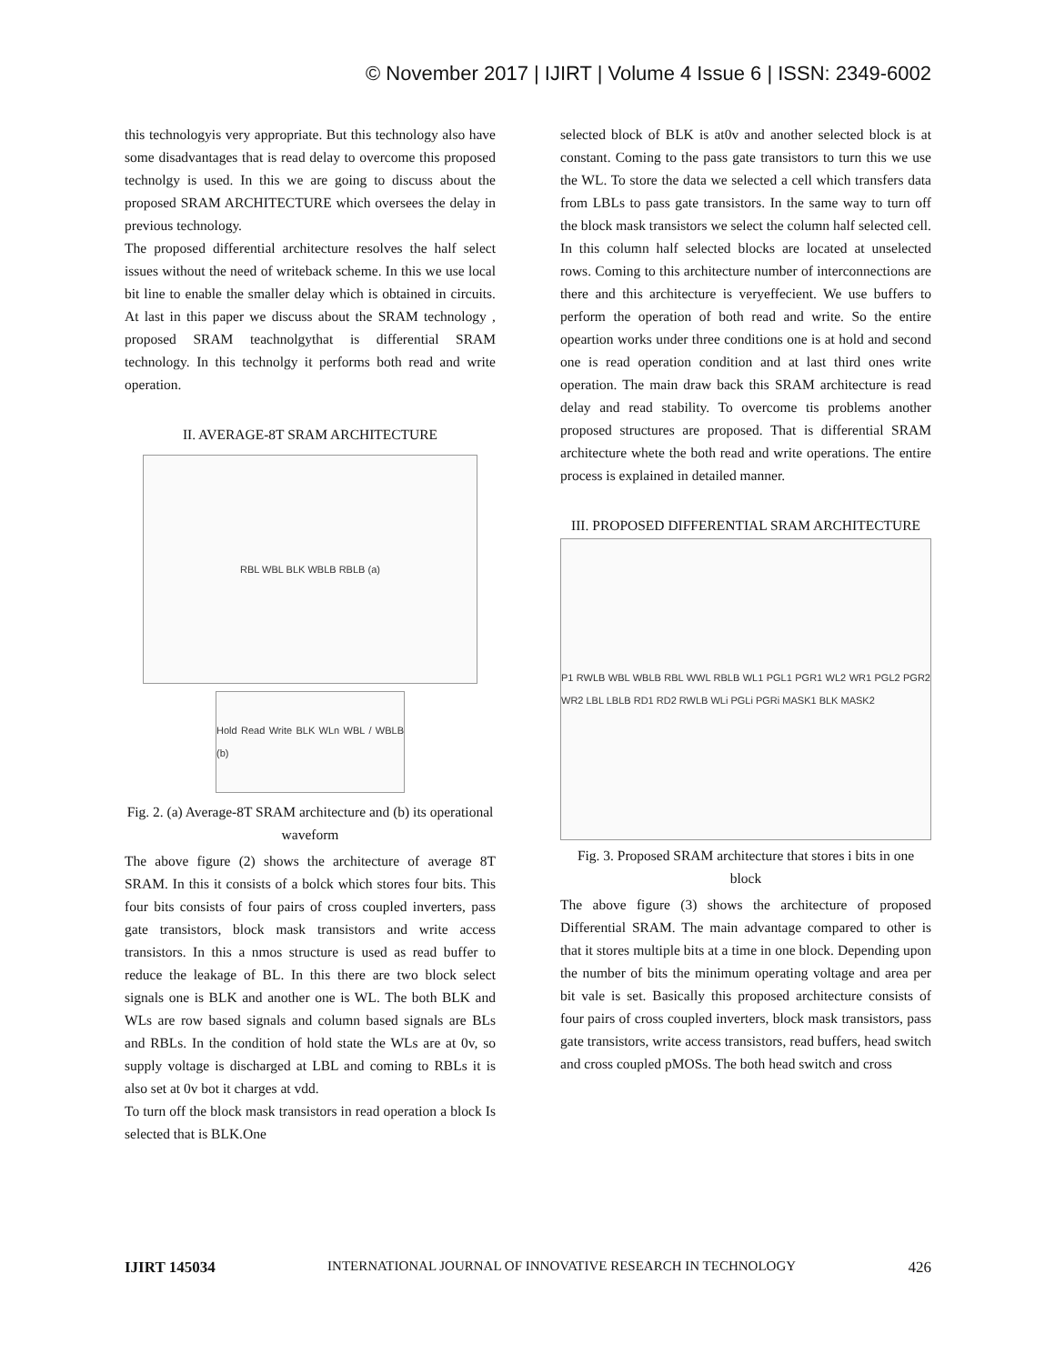© November 2017 | IJIRT | Volume 4 Issue 6 | ISSN: 2349-6002
this technologyis very appropriate. But this technology also have some disadvantages that is read delay to overcome this proposed technolgy is used. In this we are going to discuss about the proposed SRAM ARCHITECTURE which oversees the delay in previous technology.
The proposed differential architecture resolves the half select issues without the need of writeback scheme. In this we use local bit line to enable the smaller delay which is obtained in circuits. At last in this paper we discuss about the SRAM technology , proposed SRAM teachnolgythat is differential SRAM technology. In this technolgy it performs both read and write operation.
II. AVERAGE-8T SRAM ARCHITECTURE
RBL WBL BLK WBLB RBLB (a)
Hold Read Write BLK WLn WBL / WBLB (b)
Fig. 2. (a) Average-8T SRAM architecture and (b) its operational waveform
The above figure (2) shows the architecture of average 8T SRAM. In this it consists of a bolck which stores four bits. This four bits consists of four pairs of cross coupled inverters, pass gate transistors, block mask transistors and write access transistors. In this a nmos structure is used as read buffer to reduce the leakage of BL. In this there are two block select signals one is BLK and another one is WL. The both BLK and WLs are row based signals and column based signals are BLs and RBLs. In the condition of hold state the WLs are at 0v, so supply voltage is discharged at LBL and coming to RBLs it is also set at 0v bot it charges at vdd.
To turn off the block mask transistors in read operation a block Is selected that is BLK.One
selected block of BLK is at0v and another selected block is at constant. Coming to the pass gate transistors to turn this we use the WL. To store the data we selected a cell which transfers data from LBLs to pass gate transistors. In the same way to turn off the block mask transistors we select the column half selected cell. In this column half selected blocks are located at unselected rows. Coming to this architecture number of interconnections are there and this architecture is veryeffecient. We use buffers to perform the operation of both read and write. So the entire opeartion works under three conditions one is at hold and second one is read operation condition and at last third ones write operation. The main draw back this SRAM architecture is read delay and read stability. To overcome tis problems another proposed structures are proposed. That is differential SRAM architecture whete the both read and write operations. The entire process is explained in detailed manner.
III. PROPOSED DIFFERENTIAL SRAM ARCHITECTURE
P1 RWLB WBL WBLB RBL WWL RBLB WL1 PGL1 PGR1 WL2 WR1 PGL2 PGR2 WR2 LBL LBLB RD1 RD2 RWLB WLi PGLi PGRi MASK1 BLK MASK2
Fig. 3. Proposed SRAM architecture that stores i bits in one block
The above figure (3) shows the architecture of proposed Differential SRAM. The main advantage compared to other is that it stores multiple bits at a time in one block. Depending upon the number of bits the minimum operating voltage and area per bit vale is set. Basically this proposed architecture consists of four pairs of cross coupled inverters, block mask transistors, pass gate transistors, write access transistors, read buffers, head switch and cross coupled pMOSs. The both head switch and cross
IJIRT 145034 INTERNATIONAL JOURNAL OF INNOVATIVE RESEARCH IN TECHNOLOGY 426